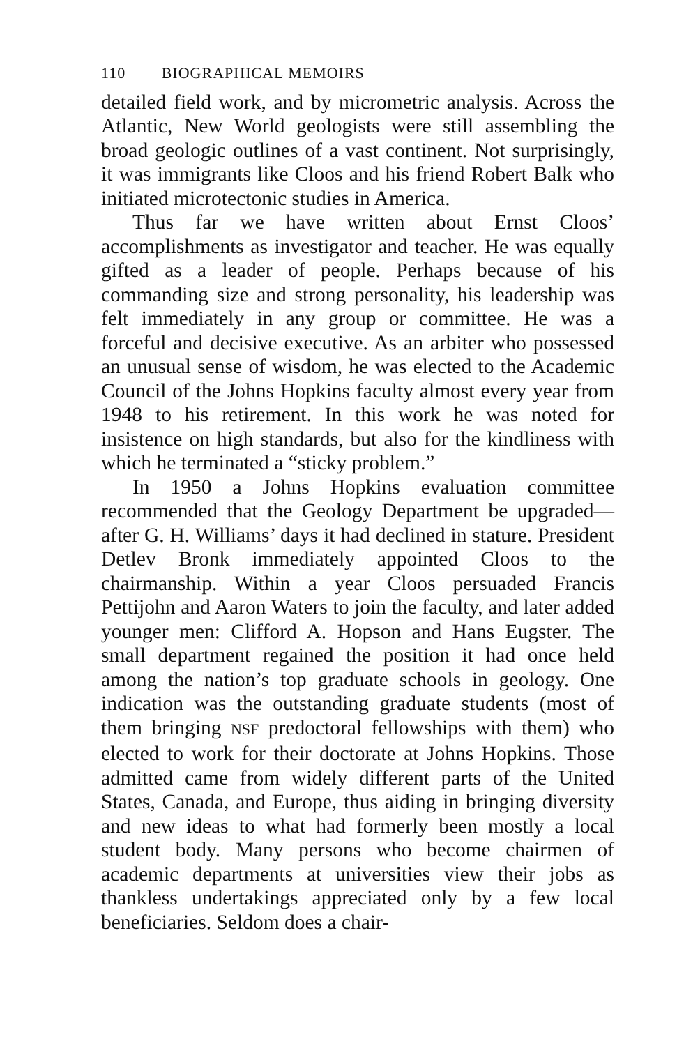110 BIOGRAPHICAL MEMOIRS
detailed field work, and by micrometric analysis. Across the Atlantic, New World geologists were still assembling the broad geologic outlines of a vast continent. Not surprisingly, it was immigrants like Cloos and his friend Robert Balk who initiated microtectonic studies in America.
Thus far we have written about Ernst Cloos’ accomplishments as investigator and teacher. He was equally gifted as a leader of people. Perhaps because of his commanding size and strong personality, his leadership was felt immediately in any group or committee. He was a forceful and decisive executive. As an arbiter who possessed an unusual sense of wisdom, he was elected to the Academic Council of the Johns Hopkins faculty almost every year from 1948 to his retirement. In this work he was noted for insistence on high standards, but also for the kindliness with which he terminated a “sticky problem.”
In 1950 a Johns Hopkins evaluation committee recommended that the Geology Department be upgraded—after G. H. Williams’ days it had declined in stature. President Detlev Bronk immediately appointed Cloos to the chairmanship. Within a year Cloos persuaded Francis Pettijohn and Aaron Waters to join the faculty, and later added younger men: Clifford A. Hopson and Hans Eugster. The small department regained the position it had once held among the nation’s top graduate schools in geology. One indication was the outstanding graduate students (most of them bringing NSF predoctoral fellowships with them) who elected to work for their doctorate at Johns Hopkins. Those admitted came from widely different parts of the United States, Canada, and Europe, thus aiding in bringing diversity and new ideas to what had formerly been mostly a local student body. Many persons who become chairmen of academic departments at universities view their jobs as thankless undertakings appreciated only by a few local beneficiaries. Seldom does a chair-